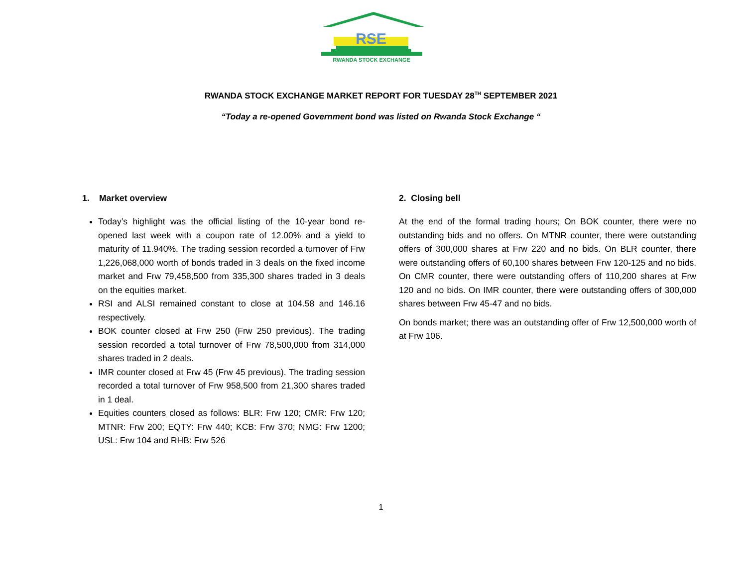RSE
RWANDA STOCK EXCHANGE
RWANDA STOCK EXCHANGE MARKET REPORT FOR TUESDAY 28<sup>TH</sup> SEPTEMBER 2021
“Today a re-opened Government bond was listed on Rwanda Stock Exchange “
1. Market overview
Today’s highlight was the official listing of the 10-year bond re-opened last week with a coupon rate of 12.00% and a yield to maturity of 11.940%. The trading session recorded a turnover of Frw 1,226,068,000 worth of bonds traded in 3 deals on the fixed income market and Frw 79,458,500 from 335,300 shares traded in 3 deals on the equities market.
RSI and ALSI remained constant to close at 104.58 and 146.16 respectively.
BOK counter closed at Frw 250 (Frw 250 previous). The trading session recorded a total turnover of Frw 78,500,000 from 314,000 shares traded in 2 deals.
IMR counter closed at Frw 45 (Frw 45 previous). The trading session recorded a total turnover of Frw 958,500 from 21,300 shares traded in 1 deal.
Equities counters closed as follows: BLR: Frw 120; CMR: Frw 120; MTNR: Frw 200; EQTY: Frw 440; KCB: Frw 370; NMG: Frw 1200; USL: Frw 104 and RHB: Frw 526
2. Closing bell
At the end of the formal trading hours; On BOK counter, there were no outstanding bids and no offers. On MTNR counter, there were outstanding offers of 300,000 shares at Frw 220 and no bids. On BLR counter, there were outstanding offers of 60,100 shares between Frw 120-125 and no bids. On CMR counter, there were outstanding offers of 110,200 shares at Frw 120 and no bids. On IMR counter, there were outstanding offers of 300,000 shares between Frw 45-47 and no bids.
On bonds market; there was an outstanding offer of Frw 12,500,000 worth of at Frw 106.
1